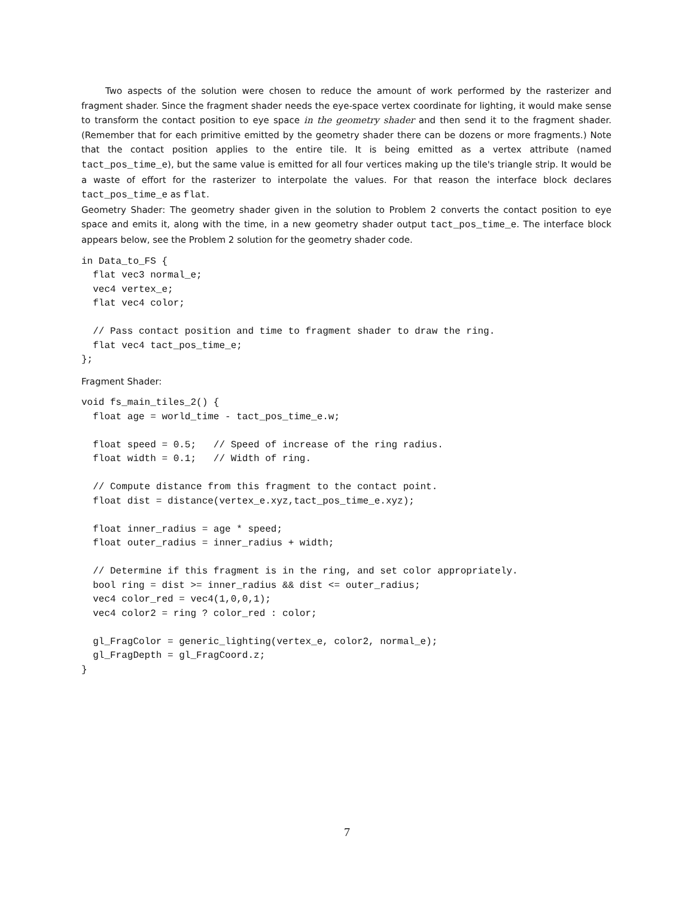Two aspects of the solution were chosen to reduce the amount of work performed by the rasterizer and fragment shader. Since the fragment shader needs the eye-space vertex coordinate for lighting, it would make sense to transform the contact position to eye space in the geometry shader and then send it to the fragment shader. (Remember that for each primitive emitted by the geometry shader there can be dozens or more fragments.) Note that the contact position applies to the entire tile. It is being emitted as a vertex attribute (named tact_pos_time_e), but the same value is emitted for all four vertices making up the tile's triangle strip. It would be a waste of effort for the rasterizer to interpolate the values. For that reason the interface block declares tact_pos_time_e as flat.
Geometry Shader: The geometry shader given in the solution to Problem 2 converts the contact position to eye space and emits it, along with the time, in a new geometry shader output tact_pos_time_e. The interface block appears below, see the Problem 2 solution for the geometry shader code.
in Data_to_FS {
  flat vec3 normal_e;
  vec4 vertex_e;
  flat vec4 color;

  // Pass contact position and time to fragment shader to draw the ring.
  flat vec4 tact_pos_time_e;
};
Fragment Shader:
void fs_main_tiles_2() {
  float age = world_time - tact_pos_time_e.w;

  float speed = 0.5;   // Speed of increase of the ring radius.
  float width = 0.1;   // Width of ring.

  // Compute distance from this fragment to the contact point.
  float dist = distance(vertex_e.xyz,tact_pos_time_e.xyz);

  float inner_radius = age * speed;
  float outer_radius = inner_radius + width;

  // Determine if this fragment is in the ring, and set color appropriately.
  bool ring = dist >= inner_radius && dist <= outer_radius;
  vec4 color_red = vec4(1,0,0,1);
  vec4 color2 = ring ? color_red : color;

  gl_FragColor = generic_lighting(vertex_e, color2, normal_e);
  gl_FragDepth = gl_FragCoord.z;
}
7